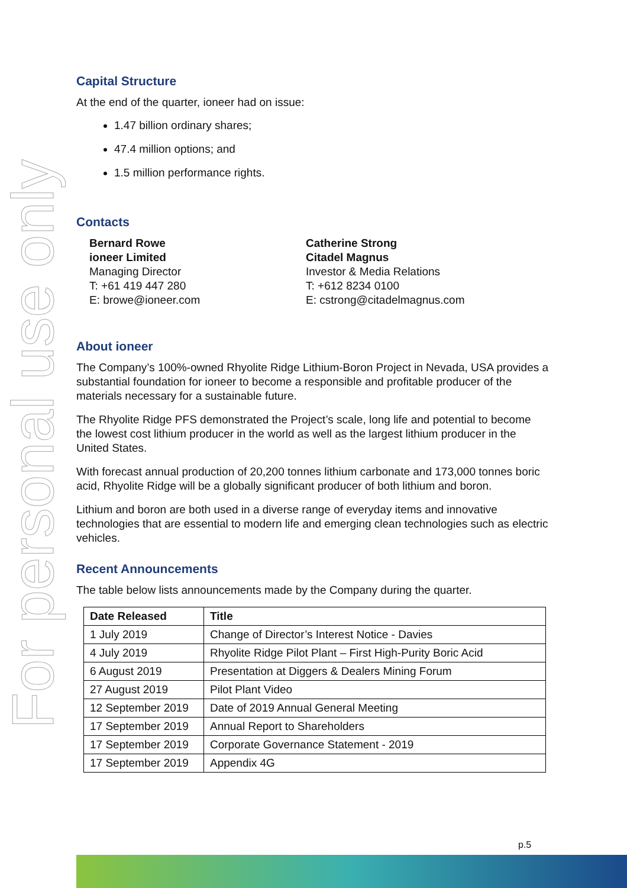For personal use only
Capital Structure
At the end of the quarter, ioneer had on issue:
1.47 billion ordinary shares;
47.4 million options; and
1.5 million performance rights.
Contacts
Bernard Rowe
ioneer Limited
Managing Director
T: +61 419 447 280
E: browe@ioneer.com
Catherine Strong
Citadel Magnus
Investor & Media Relations
T: +612 8234 0100
E: cstrong@citadelmagnus.com
About ioneer
The Company’s 100%-owned Rhyolite Ridge Lithium-Boron Project in Nevada, USA provides a substantial foundation for ioneer to become a responsible and profitable producer of the materials necessary for a sustainable future.
The Rhyolite Ridge PFS demonstrated the Project’s scale, long life and potential to become the lowest cost lithium producer in the world as well as the largest lithium producer in the United States.
With forecast annual production of 20,200 tonnes lithium carbonate and 173,000 tonnes boric acid, Rhyolite Ridge will be a globally significant producer of both lithium and boron.
Lithium and boron are both used in a diverse range of everyday items and innovative technologies that are essential to modern life and emerging clean technologies such as electric vehicles.
Recent Announcements
The table below lists announcements made by the Company during the quarter.
| Date Released | Title |
| --- | --- |
| 1 July 2019 | Change of Director’s Interest Notice - Davies |
| 4 July 2019 | Rhyolite Ridge Pilot Plant – First High-Purity Boric Acid |
| 6 August 2019 | Presentation at Diggers & Dealers Mining Forum |
| 27 August 2019 | Pilot Plant Video |
| 12 September 2019 | Date of 2019 Annual General Meeting |
| 17 September 2019 | Annual Report to Shareholders |
| 17 September 2019 | Corporate Governance Statement - 2019 |
| 17 September 2019 | Appendix 4G |
p.5